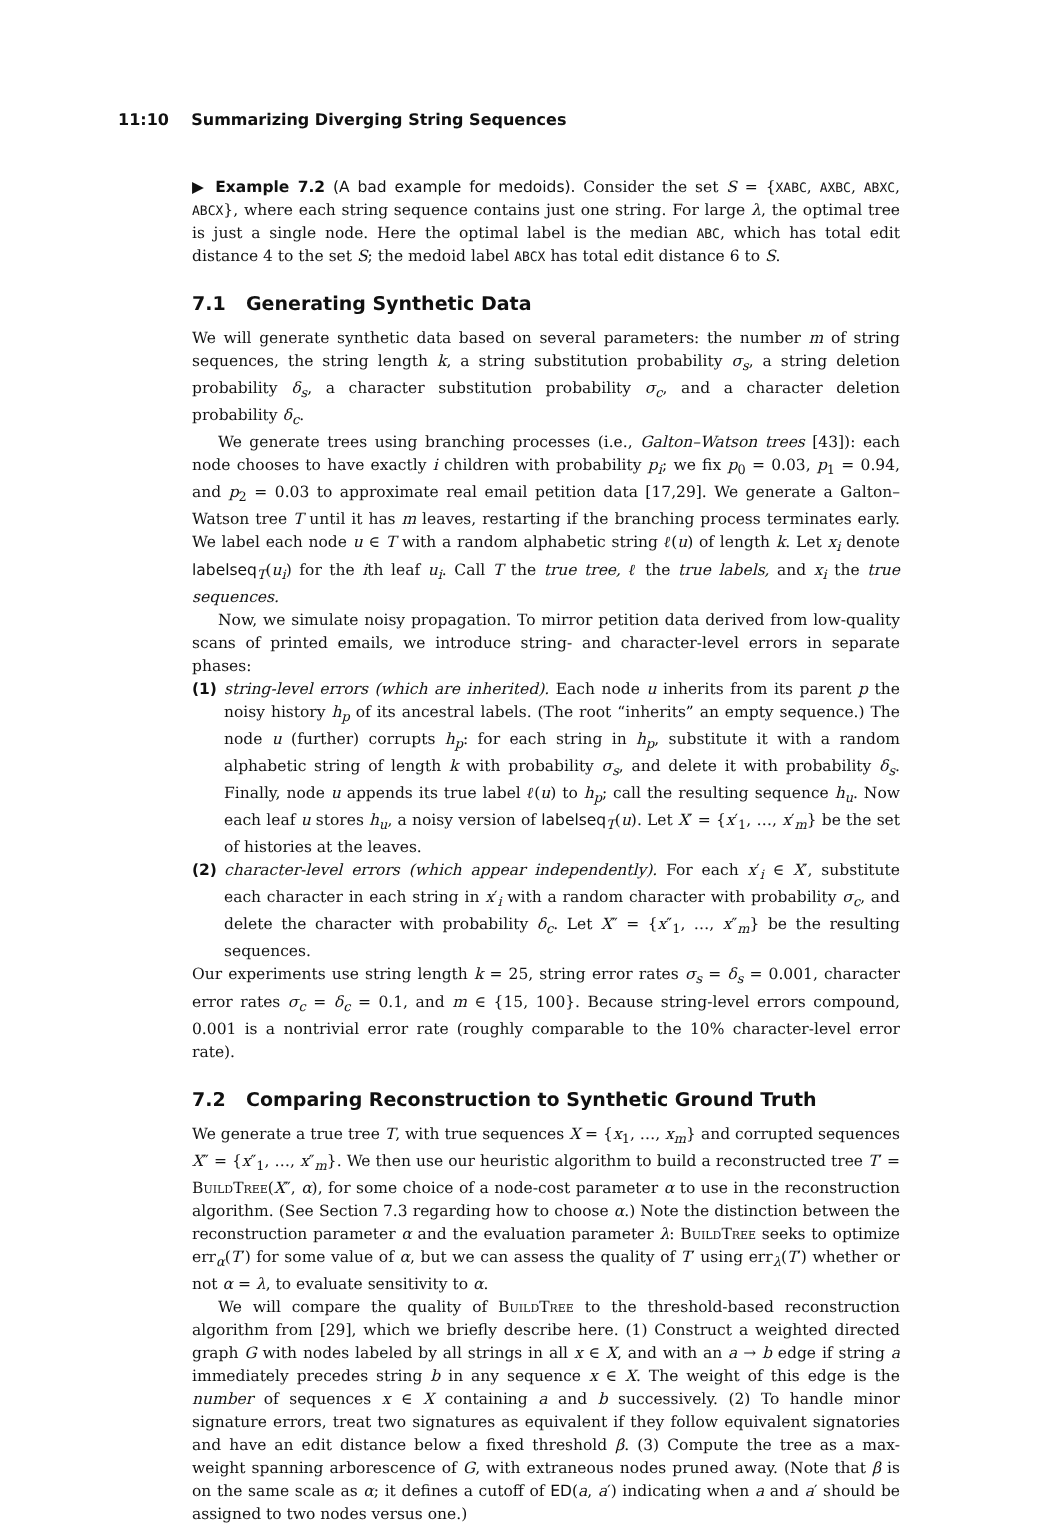11:10 Summarizing Diverging String Sequences
▶ Example 7.2 (A bad example for medoids). Consider the set S = {XABC, AXBC, ABXC, ABCX}, where each string sequence contains just one string. For large λ, the optimal tree is just a single node. Here the optimal label is the median ABC, which has total edit distance 4 to the set S; the medoid label ABCX has total edit distance 6 to S.
7.1 Generating Synthetic Data
We will generate synthetic data based on several parameters: the number m of string sequences, the string length k, a string substitution probability σ<sub>s</sub>, a string deletion probability δ<sub>s</sub>, a character substitution probability σ<sub>c</sub>, and a character deletion probability δ<sub>c</sub>.
We generate trees using branching processes (i.e., Galton–Watson trees [43]): each node chooses to have exactly i children with probability p<sub>i</sub>; we fix p<sub>0</sub> = 0.03, p<sub>1</sub> = 0.94, and p<sub>2</sub> = 0.03 to approximate real email petition data [17,29]. We generate a Galton–Watson tree T until it has m leaves, restarting if the branching process terminates early. We label each node u ∈ T with a random alphabetic string ℓ(u) of length k. Let x<sub>i</sub> denote labelseq<sub>T</sub>(u<sub>i</sub>) for the ith leaf u<sub>i</sub>. Call T the true tree, ℓ the true labels, and x<sub>i</sub> the true sequences.
Now, we simulate noisy propagation. To mirror petition data derived from low-quality scans of printed emails, we introduce string- and character-level errors in separate phases:
(1) string-level errors (which are inherited). Each node u inherits from its parent p the noisy history h<sub>p</sub> of its ancestral labels. (The root “inherits” an empty sequence.) The node u (further) corrupts h<sub>p</sub>: for each string in h<sub>p</sub>, substitute it with a random alphabetic string of length k with probability σ<sub>s</sub>, and delete it with probability δ<sub>s</sub>. Finally, node u appends its true label ℓ(u) to h<sub>p</sub>; call the resulting sequence h<sub>u</sub>. Now each leaf u stores h<sub>u</sub>, a noisy version of labelseq<sub>T</sub>(u). Let X′ = {x′<sub>1</sub>, …, x′<sub>m</sub>} be the set of histories at the leaves.
(2) character-level errors (which appear independently). For each x′<sub>i</sub> ∈ X′, substitute each character in each string in x′<sub>i</sub> with a random character with probability σ<sub>c</sub>, and delete the character with probability δ<sub>c</sub>. Let X″ = {x″<sub>1</sub>, …, x″<sub>m</sub>} be the resulting sequences.
Our experiments use string length k = 25, string error rates σ<sub>s</sub> = δ<sub>s</sub> = 0.001, character error rates σ<sub>c</sub> = δ<sub>c</sub> = 0.1, and m ∈ {15, 100}. Because string-level errors compound, 0.001 is a nontrivial error rate (roughly comparable to the 10% character-level error rate).
7.2 Comparing Reconstruction to Synthetic Ground Truth
We generate a true tree T, with true sequences X = {x<sub>1</sub>, …, x<sub>m</sub>} and corrupted sequences X″ = {x″<sub>1</sub>, …, x″<sub>m</sub>}. We then use our heuristic algorithm to build a reconstructed tree T′ = BuildTree(X″, α), for some choice of a node-cost parameter α to use in the reconstruction algorithm. (See Section 7.3 regarding how to choose α.) Note the distinction between the reconstruction parameter α and the evaluation parameter λ: BuildTree seeks to optimize err<sub>α</sub>(T′) for some value of α, but we can assess the quality of T′ using err<sub>λ</sub>(T′) whether or not α = λ, to evaluate sensitivity to α.
We will compare the quality of BuildTree to the threshold-based reconstruction algorithm from [29], which we briefly describe here. (1) Construct a weighted directed graph G with nodes labeled by all strings in all x ∈ X, and with an a → b edge if string a immediately precedes string b in any sequence x ∈ X. The weight of this edge is the number of sequences x ∈ X containing a and b successively. (2) To handle minor signature errors, treat two signatures as equivalent if they follow equivalent signatories and have an edit distance below a fixed threshold β. (3) Compute the tree as a max-weight spanning arborescence of G, with extraneous nodes pruned away. (Note that β is on the same scale as α; it defines a cutoff of ED(a, a′) indicating when a and a′ should be assigned to two nodes versus one.)